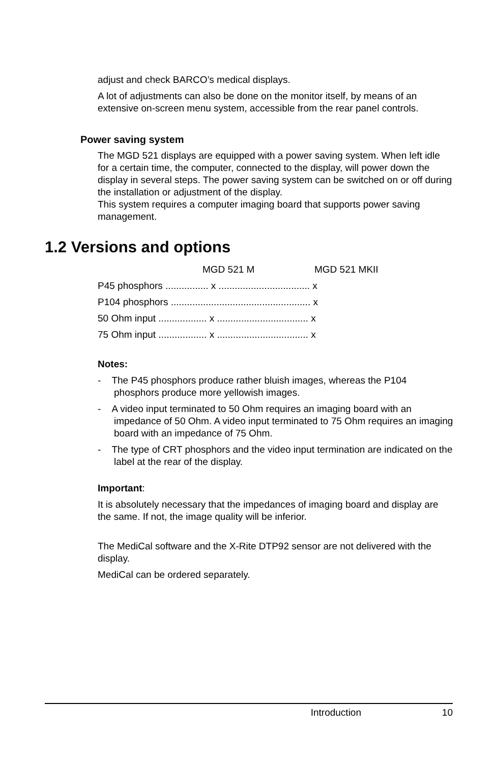adjust and check BARCO’s medical displays.
A lot of adjustments can also be done on the monitor itself, by means of an extensive on-screen menu system, accessible from the rear panel controls.
Power saving system
The MGD 521 displays are equipped with a power saving system. When left idle for a certain time, the computer, connected to the display, will power down the display in several steps. The power saving system can be switched on or off during the installation or adjustment of the display.
This system requires a computer imaging board that supports power saving management.
1.2 Versions and options
| | MGD 521 M | MGD 521 MKII |
| --- | --- | --- |
| P45 phosphors ................ x .................................. x | | |
| P104 phosphors .................................................... x | | |
| 50 Ohm input .................. x .................................. x | | |
| 75 Ohm input .................. x .................................. x | | |
Notes:
- The P45 phosphors produce rather bluish images, whereas the P104 phosphors produce more yellowish images.
- A video input terminated to 50 Ohm requires an imaging board with an impedance of 50 Ohm. A video input terminated to 75 Ohm requires an imaging board with an impedance of 75 Ohm.
- The type of CRT phosphors and the video input termination are indicated on the label at the rear of the display.
Important:
It is absolutely necessary that the impedances of imaging board and display are the same. If not, the image quality will be inferior.
The MediCal software and the X-Rite DTP92 sensor are not delivered with the display.
MediCal can be ordered separately.
Introduction 10